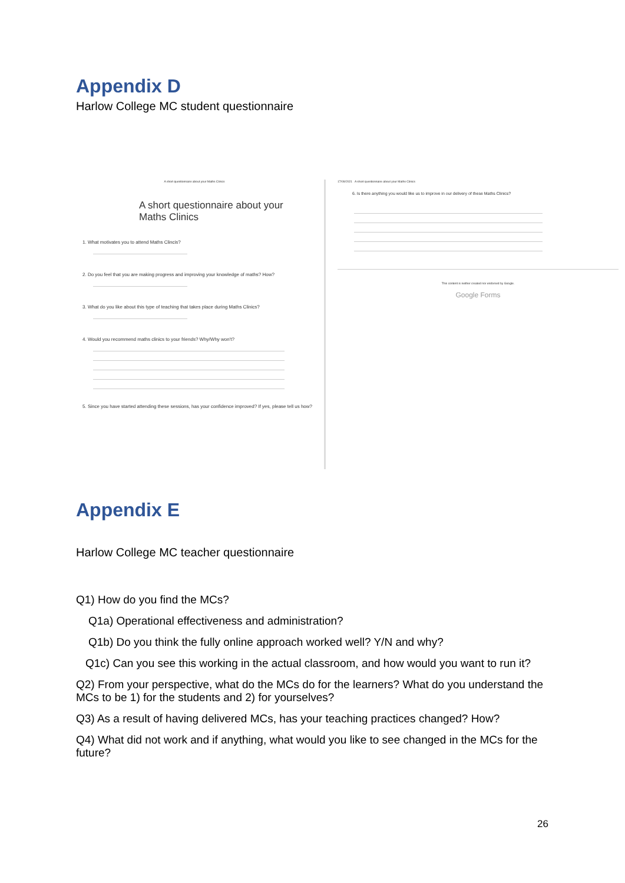Appendix D
Harlow College MC student questionnaire
A short questionnaire about your Maths Clinics
A short questionnaire about your Maths Clinics
1. What motivates you to attend Maths Clincis?
2. Do you feel that you are making progress and improving your knowledge of maths? How?
3. What do you like about this type of teaching that takes place during Maths Clinics?
4. Would you recommend maths clinics to your friends? Why/Why won't?
5. Since you have started attending these sessions, has your confidence improved? If yes, please tell us how?
17/09/2021 A short questionnaire about your Maths Clinics
6. Is there anything you would like us to improve in our delivery of these Maths Clinics?
This content is neither created nor endorsed by Google.
Google Forms
Appendix E
Harlow College MC teacher questionnaire
Q1) How do you find the MCs?
Q1a) Operational effectiveness and administration?
Q1b) Do you think the fully online approach worked well? Y/N and why?
Q1c) Can you see this working in the actual classroom, and how would you want to run it?
Q2) From your perspective, what do the MCs do for the learners? What do you understand the MCs to be 1) for the students and 2) for yourselves?
Q3) As a result of having delivered MCs, has your teaching practices changed? How?
Q4) What did not work and if anything, what would you like to see changed in the MCs for the future?
26